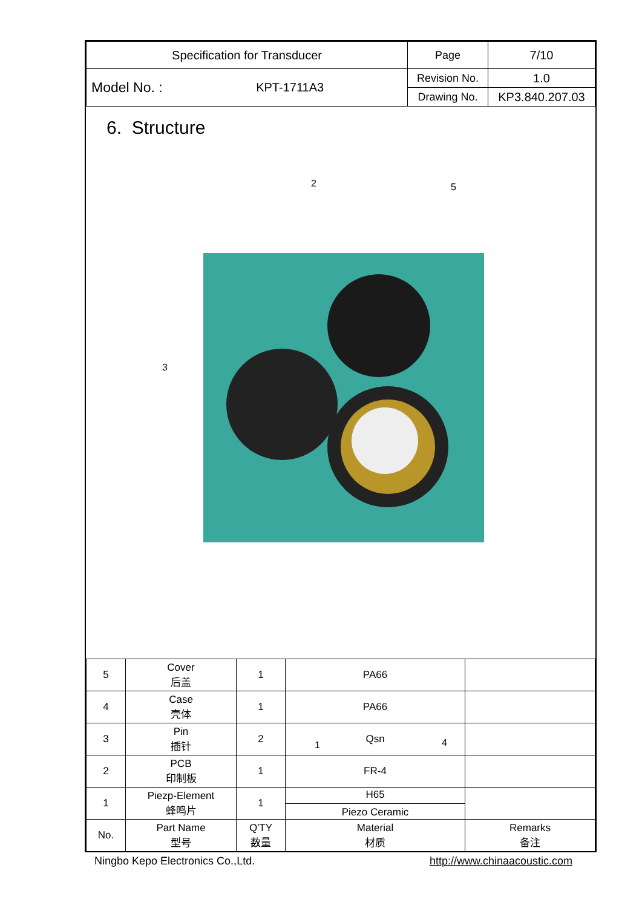| Specification for Transducer | | Page | 7/10 |
| Model No. : | KPT-1711A3 | Revision No. | 1.0 |
| | | Drawing No. | KP3.840.207.03 |
6. Structure
2 5
3
1 4
| 5 | Cover 后盖 | 1 | PA66 | |
| 4 | Case 壳体 | 1 | PA66 | |
| 3 | Pin 插针 | 2 | Qsn | |
| 2 | PCB 印制板 | 1 | FR-4 | |
| 1 | Piezp-Element 蜂鸣片 | 1 | H65 Piezo Ceramic | |
| No. | Part Name 型号 | Q'TY 数量 | Material 材质 | Remarks 备注 |
Ningbo Kepo Electronics Co.,Ltd. http://www.chinaacoustic.com